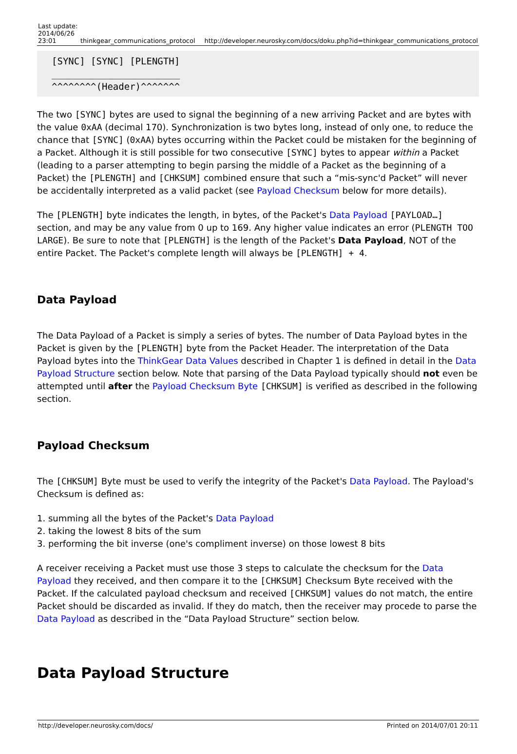| Last update: 2014/06/26 23:01 | thinkgear_communications_protocol | http://developer.neurosky.com/docs/doku.php?id=thinkgear_communications_protocol |
[SYNC] [SYNC] [PLENGTH]
_______________________
^^^^^^^^(Header)^^^^^^^
The two [SYNC] bytes are used to signal the beginning of a new arriving Packet and are bytes with the value 0xAA (decimal 170). Synchronization is two bytes long, instead of only one, to reduce the chance that [SYNC] (0xAA) bytes occurring within the Packet could be mistaken for the beginning of a Packet. Although it is still possible for two consecutive [SYNC] bytes to appear within a Packet (leading to a parser attempting to begin parsing the middle of a Packet as the beginning of a Packet) the [PLENGTH] and [CHKSUM] combined ensure that such a “mis-sync'd Packet” will never be accidentally interpreted as a valid packet (see Payload Checksum below for more details).
The [PLENGTH] byte indicates the length, in bytes, of the Packet's Data Payload [PAYLOAD…] section, and may be any value from 0 up to 169. Any higher value indicates an error (PLENGTH TOO LARGE). Be sure to note that [PLENGTH] is the length of the Packet's Data Payload, NOT of the entire Packet. The Packet's complete length will always be [PLENGTH] + 4.
Data Payload
The Data Payload of a Packet is simply a series of bytes. The number of Data Payload bytes in the Packet is given by the [PLENGTH] byte from the Packet Header. The interpretation of the Data Payload bytes into the ThinkGear Data Values described in Chapter 1 is defined in detail in the Data Payload Structure section below. Note that parsing of the Data Payload typically should not even be attempted until after the Payload Checksum Byte [CHKSUM] is verified as described in the following section.
Payload Checksum
The [CHKSUM] Byte must be used to verify the integrity of the Packet's Data Payload. The Payload's Checksum is defined as:
1. summing all the bytes of the Packet's Data Payload
2. taking the lowest 8 bits of the sum
3. performing the bit inverse (one's compliment inverse) on those lowest 8 bits
A receiver receiving a Packet must use those 3 steps to calculate the checksum for the Data Payload they received, and then compare it to the [CHKSUM] Checksum Byte received with the Packet. If the calculated payload checksum and received [CHKSUM] values do not match, the entire Packet should be discarded as invalid. If they do match, then the receiver may procede to parse the Data Payload as described in the “Data Payload Structure” section below.
Data Payload Structure
http://developer.neurosky.com/docs/ Printed on 2014/07/01 20:11